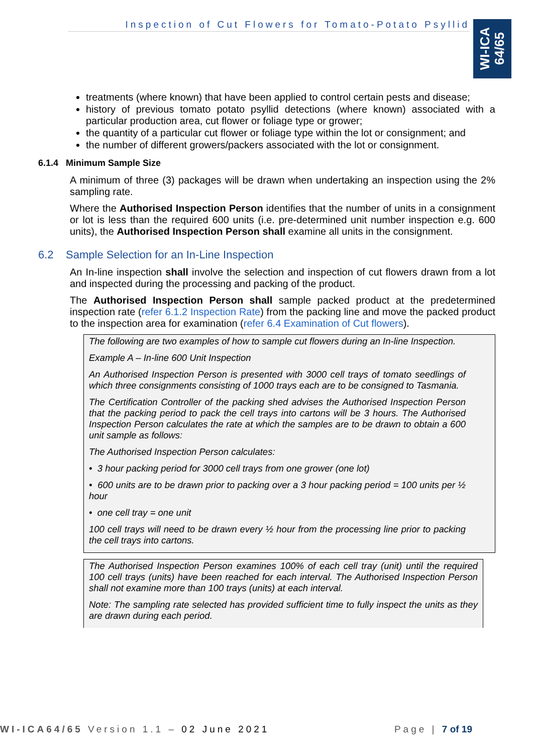Inspection of Cut Flowers for Tomato-Potato Psyllid
WI-ICA
64/65
treatments (where known) that have been applied to control certain pests and disease;
history of previous tomato potato psyllid detections (where known) associated with a particular production area, cut flower or foliage type or grower;
the quantity of a particular cut flower or foliage type within the lot or consignment; and
the number of different growers/packers associated with the lot or consignment.
6.1.4 Minimum Sample Size
A minimum of three (3) packages will be drawn when undertaking an inspection using the 2% sampling rate.
Where the Authorised Inspection Person identifies that the number of units in a consignment or lot is less than the required 600 units (i.e. pre-determined unit number inspection e.g. 600 units), the Authorised Inspection Person shall examine all units in the consignment.
6.2 Sample Selection for an In-Line Inspection
An In-line inspection shall involve the selection and inspection of cut flowers drawn from a lot and inspected during the processing and packing of the product.
The Authorised Inspection Person shall sample packed product at the predetermined inspection rate (refer 6.1.2 Inspection Rate) from the packing line and move the packed product to the inspection area for examination (refer 6.4 Examination of Cut flowers).
The following are two examples of how to sample cut flowers during an In-line Inspection.
Example A – In-line 600 Unit Inspection
An Authorised Inspection Person is presented with 3000 cell trays of tomato seedlings of which three consignments consisting of 1000 trays each are to be consigned to Tasmania.
The Certification Controller of the packing shed advises the Authorised Inspection Person that the packing period to pack the cell trays into cartons will be 3 hours. The Authorised Inspection Person calculates the rate at which the samples are to be drawn to obtain a 600 unit sample as follows:
The Authorised Inspection Person calculates:
• 3 hour packing period for 3000 cell trays from one grower (one lot)
• 600 units are to be drawn prior to packing over a 3 hour packing period = 100 units per ½ hour
• one cell tray = one unit
100 cell trays will need to be drawn every ½ hour from the processing line prior to packing the cell trays into cartons.
The Authorised Inspection Person examines 100% of each cell tray (unit) until the required 100 cell trays (units) have been reached for each interval. The Authorised Inspection Person shall not examine more than 100 trays (units) at each interval.
Note: The sampling rate selected has provided sufficient time to fully inspect the units as they are drawn during each period.
WI-ICA64/65 Version 1.1 – 02 June 2021 Page | 7 of 19